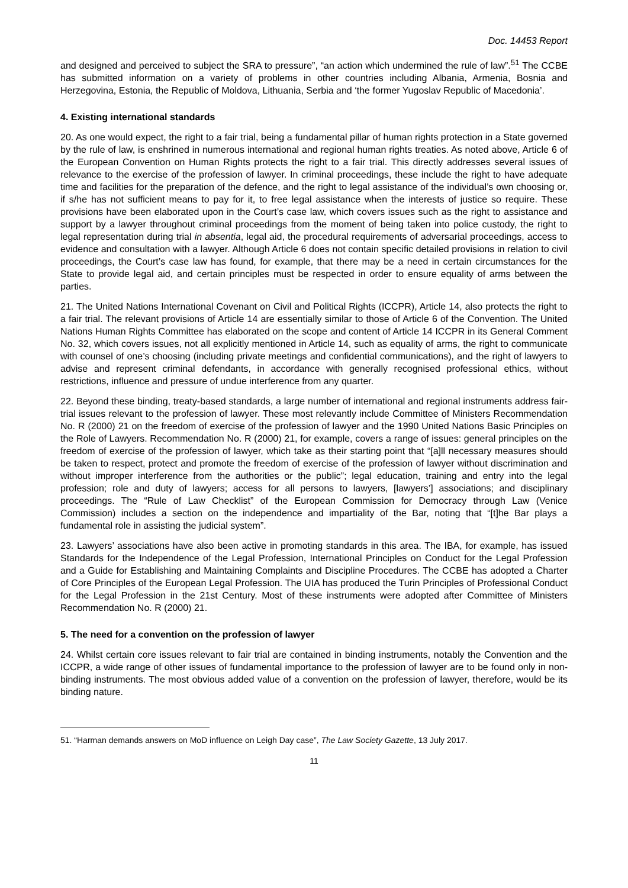Doc. 14453 Report
and designed and perceived to subject the SRA to pressure”, “an action which undermined the rule of law”.<sup>51</sup> The CCBE has submitted information on a variety of problems in other countries including Albania, Armenia, Bosnia and Herzegovina, Estonia, the Republic of Moldova, Lithuania, Serbia and ‘the former Yugoslav Republic of Macedonia’.
4. Existing international standards
20. As one would expect, the right to a fair trial, being a fundamental pillar of human rights protection in a State governed by the rule of law, is enshrined in numerous international and regional human rights treaties. As noted above, Article 6 of the European Convention on Human Rights protects the right to a fair trial. This directly addresses several issues of relevance to the exercise of the profession of lawyer. In criminal proceedings, these include the right to have adequate time and facilities for the preparation of the defence, and the right to legal assistance of the individual’s own choosing or, if s/he has not sufficient means to pay for it, to free legal assistance when the interests of justice so require. These provisions have been elaborated upon in the Court’s case law, which covers issues such as the right to assistance and support by a lawyer throughout criminal proceedings from the moment of being taken into police custody, the right to legal representation during trial in absentia, legal aid, the procedural requirements of adversarial proceedings, access to evidence and consultation with a lawyer. Although Article 6 does not contain specific detailed provisions in relation to civil proceedings, the Court’s case law has found, for example, that there may be a need in certain circumstances for the State to provide legal aid, and certain principles must be respected in order to ensure equality of arms between the parties.
21. The United Nations International Covenant on Civil and Political Rights (ICCPR), Article 14, also protects the right to a fair trial. The relevant provisions of Article 14 are essentially similar to those of Article 6 of the Convention. The United Nations Human Rights Committee has elaborated on the scope and content of Article 14 ICCPR in its General Comment No. 32, which covers issues, not all explicitly mentioned in Article 14, such as equality of arms, the right to communicate with counsel of one’s choosing (including private meetings and confidential communications), and the right of lawyers to advise and represent criminal defendants, in accordance with generally recognised professional ethics, without restrictions, influence and pressure of undue interference from any quarter.
22. Beyond these binding, treaty-based standards, a large number of international and regional instruments address fair-trial issues relevant to the profession of lawyer. These most relevantly include Committee of Ministers Recommendation No. R (2000) 21 on the freedom of exercise of the profession of lawyer and the 1990 United Nations Basic Principles on the Role of Lawyers. Recommendation No. R (2000) 21, for example, covers a range of issues: general principles on the freedom of exercise of the profession of lawyer, which take as their starting point that “[a]ll necessary measures should be taken to respect, protect and promote the freedom of exercise of the profession of lawyer without discrimination and without improper interference from the authorities or the public”; legal education, training and entry into the legal profession; role and duty of lawyers; access for all persons to lawyers, [lawyers’] associations; and disciplinary proceedings. The “Rule of Law Checklist” of the European Commission for Democracy through Law (Venice Commission) includes a section on the independence and impartiality of the Bar, noting that “[t]he Bar plays a fundamental role in assisting the judicial system”.
23. Lawyers’ associations have also been active in promoting standards in this area. The IBA, for example, has issued Standards for the Independence of the Legal Profession, International Principles on Conduct for the Legal Profession and a Guide for Establishing and Maintaining Complaints and Discipline Procedures. The CCBE has adopted a Charter of Core Principles of the European Legal Profession. The UIA has produced the Turin Principles of Professional Conduct for the Legal Profession in the 21st Century. Most of these instruments were adopted after Committee of Ministers Recommendation No. R (2000) 21.
5. The need for a convention on the profession of lawyer
24. Whilst certain core issues relevant to fair trial are contained in binding instruments, notably the Convention and the ICCPR, a wide range of other issues of fundamental importance to the profession of lawyer are to be found only in non-binding instruments. The most obvious added value of a convention on the profession of lawyer, therefore, would be its binding nature.
51. “Harman demands answers on MoD influence on Leigh Day case”, The Law Society Gazette, 13 July 2017.
11